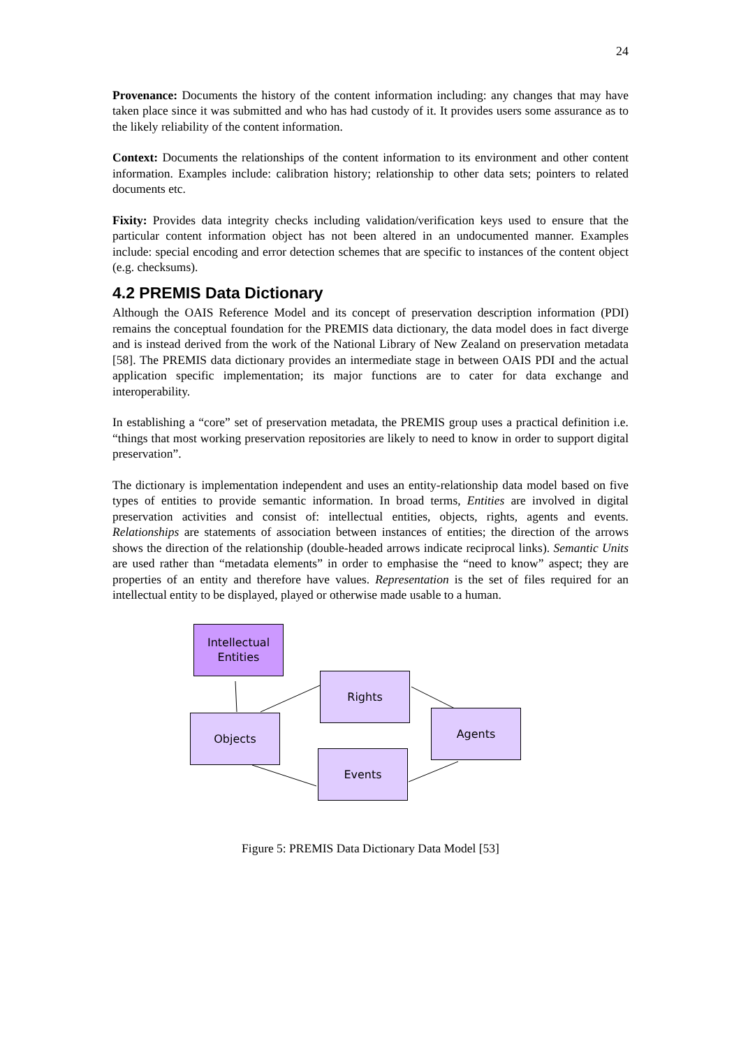24
Provenance: Documents the history of the content information including: any changes that may have taken place since it was submitted and who has had custody of it. It provides users some assurance as to the likely reliability of the content information.
Context: Documents the relationships of the content information to its environment and other content information. Examples include: calibration history; relationship to other data sets; pointers to related documents etc.
Fixity: Provides data integrity checks including validation/verification keys used to ensure that the particular content information object has not been altered in an undocumented manner. Examples include: special encoding and error detection schemes that are specific to instances of the content object (e.g. checksums).
4.2 PREMIS Data Dictionary
Although the OAIS Reference Model and its concept of preservation description information (PDI) remains the conceptual foundation for the PREMIS data dictionary, the data model does in fact diverge and is instead derived from the work of the National Library of New Zealand on preservation metadata [58]. The PREMIS data dictionary provides an intermediate stage in between OAIS PDI and the actual application specific implementation; its major functions are to cater for data exchange and interoperability.
In establishing a “core” set of preservation metadata, the PREMIS group uses a practical definition i.e. “things that most working preservation repositories are likely to need to know in order to support digital preservation”.
The dictionary is implementation independent and uses an entity-relationship data model based on five types of entities to provide semantic information. In broad terms, Entities are involved in digital preservation activities and consist of: intellectual entities, objects, rights, agents and events. Relationships are statements of association between instances of entities; the direction of the arrows shows the direction of the relationship (double-headed arrows indicate reciprocal links). Semantic Units are used rather than “metadata elements” in order to emphasise the “need to know” aspect; they are properties of an entity and therefore have values. Representation is the set of files required for an intellectual entity to be displayed, played or otherwise made usable to a human.
Intellectual
Entities
Rights
Objects Agents
Events
Figure 5: PREMIS Data Dictionary Data Model [53]